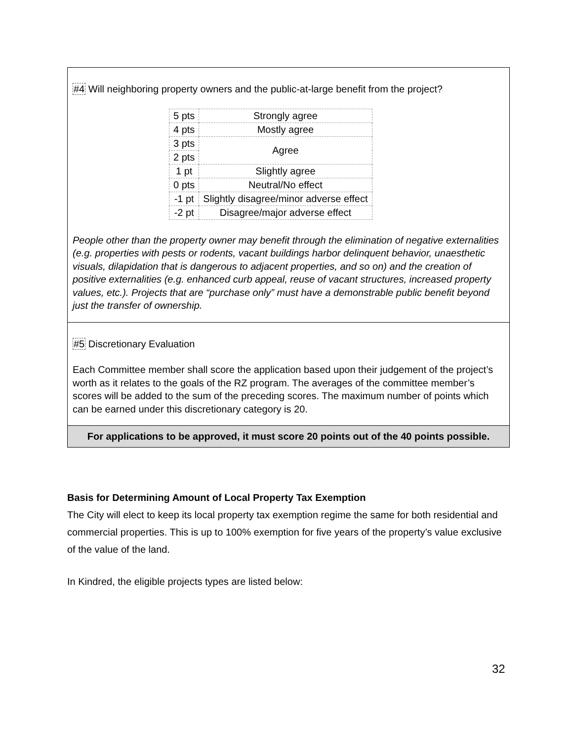#4 Will neighboring property owners and the public-at-large benefit from the project?
| 5 pts | Strongly agree |
| 4 pts | Mostly agree |
| 3 pts | Agree |
| 2 pts | |
| 1 pt | Slightly agree |
| 0 pts | Neutral/No effect |
| -1 pt | Slightly disagree/minor adverse effect |
| -2 pt | Disagree/major adverse effect |
People other than the property owner may benefit through the elimination of negative externalities (e.g. properties with pests or rodents, vacant buildings harbor delinquent behavior, unaesthetic visuals, dilapidation that is dangerous to adjacent properties, and so on) and the creation of positive externalities (e.g. enhanced curb appeal, reuse of vacant structures, increased property values, etc.). Projects that are “purchase only” must have a demonstrable public benefit beyond just the transfer of ownership.
#5 Discretionary Evaluation
Each Committee member shall score the application based upon their judgement of the project’s worth as it relates to the goals of the RZ program. The averages of the committee member’s scores will be added to the sum of the preceding scores. The maximum number of points which can be earned under this discretionary category is 20.
For applications to be approved, it must score 20 points out of the 40 points possible.
Basis for Determining Amount of Local Property Tax Exemption
The City will elect to keep its local property tax exemption regime the same for both residential and commercial properties. This is up to 100% exemption for five years of the property’s value exclusive of the value of the land.
In Kindred, the eligible projects types are listed below:
32